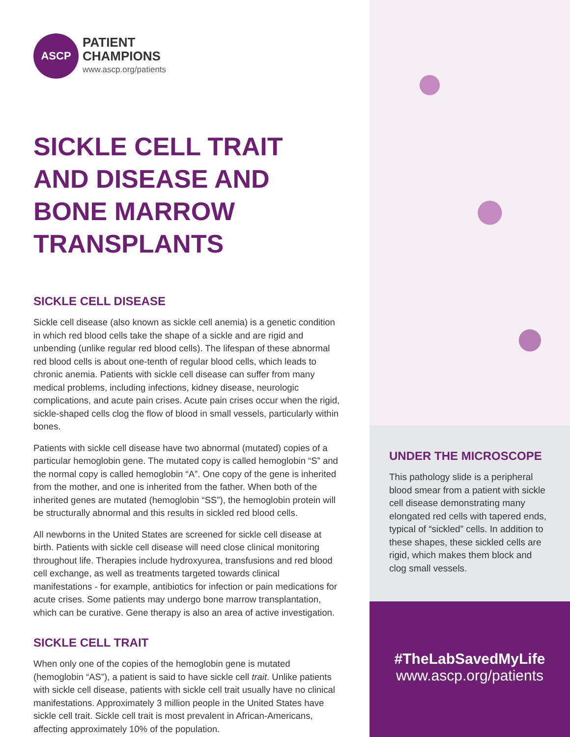ASCP
PATIENT
CHAMPIONS
www.ascp.org/patients
SICKLE CELL TRAIT AND DISEASE AND BONE MARROW TRANSPLANTS
SICKLE CELL DISEASE
Sickle cell disease (also known as sickle cell anemia) is a genetic condition in which red blood cells take the shape of a sickle and are rigid and unbending (unlike regular red blood cells). The lifespan of these abnormal red blood cells is about one-tenth of regular blood cells, which leads to chronic anemia. Patients with sickle cell disease can suffer from many medical problems, including infections, kidney disease, neurologic complications, and acute pain crises. Acute pain crises occur when the rigid, sickle-shaped cells clog the flow of blood in small vessels, particularly within bones.
Patients with sickle cell disease have two abnormal (mutated) copies of a particular hemoglobin gene. The mutated copy is called hemoglobin “S” and the normal copy is called hemoglobin “A”. One copy of the gene is inherited from the mother, and one is inherited from the father. When both of the inherited genes are mutated (hemoglobin “SS”), the hemoglobin protein will be structurally abnormal and this results in sickled red blood cells.
All newborns in the United States are screened for sickle cell disease at birth. Patients with sickle cell disease will need close clinical monitoring throughout life. Therapies include hydroxyurea, transfusions and red blood cell exchange, as well as treatments targeted towards clinical manifestations - for example, antibiotics for infection or pain medications for acute crises. Some patients may undergo bone marrow transplantation, which can be curative. Gene therapy is also an area of active investigation.
SICKLE CELL TRAIT
When only one of the copies of the hemoglobin gene is mutated (hemoglobin “AS”), a patient is said to have sickle cell trait. Unlike patients with sickle cell disease, patients with sickle cell trait usually have no clinical manifestations. Approximately 3 million people in the United States have sickle cell trait. Sickle cell trait is most prevalent in African-Americans, affecting approximately 10% of the population.
UNDER THE MICROSCOPE
This pathology slide is a peripheral blood smear from a patient with sickle cell disease demonstrating many elongated red cells with tapered ends, typical of “sickled” cells. In addition to these shapes, these sickled cells are rigid, which makes them block and clog small vessels.
#TheLabSavedMyLife
www.ascp.org/patients